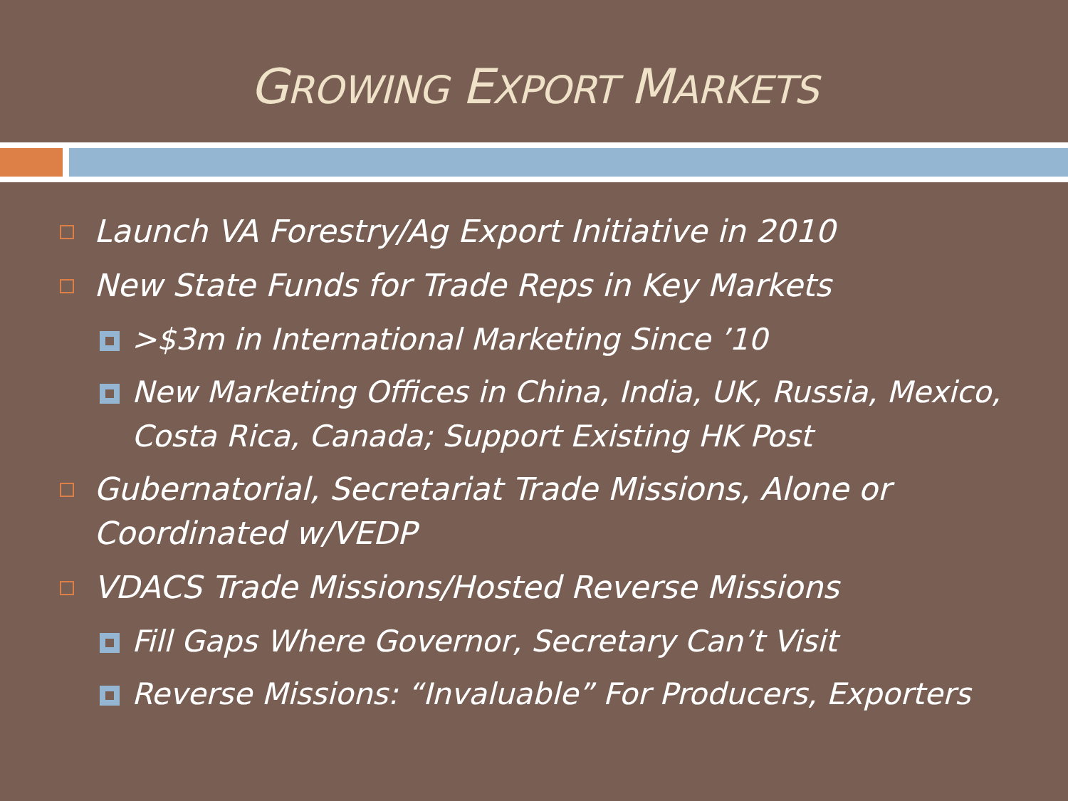GROWING EXPORT MARKETS
Launch VA Forestry/Ag Export Initiative in 2010
New State Funds for Trade Reps in Key Markets
>$3m in International Marketing Since ’10
New Marketing Offices in China, India, UK, Russia, Mexico, Costa Rica, Canada; Support Existing HK Post
Gubernatorial, Secretariat Trade Missions, Alone or Coordinated w/VEDP
VDACS Trade Missions/Hosted Reverse Missions
Fill Gaps Where Governor, Secretary Can’t Visit
Reverse Missions: “Invaluable” For Producers, Exporters